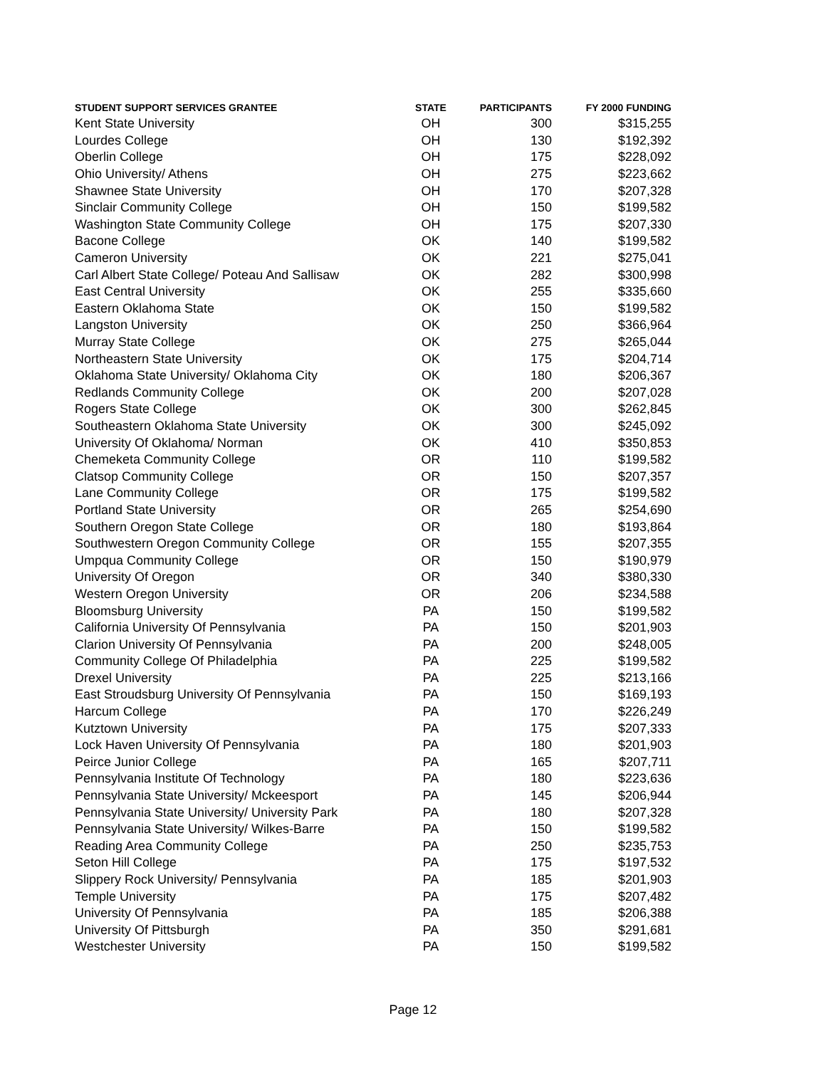| STUDENT SUPPORT SERVICES GRANTEE | STATE | PARTICIPANTS | FY 2000 FUNDING |
| --- | --- | --- | --- |
| Kent State University | OH | 300 | $315,255 |
| Lourdes College | OH | 130 | $192,392 |
| Oberlin College | OH | 175 | $228,092 |
| Ohio University/ Athens | OH | 275 | $223,662 |
| Shawnee State University | OH | 170 | $207,328 |
| Sinclair Community College | OH | 150 | $199,582 |
| Washington State Community College | OH | 175 | $207,330 |
| Bacone College | OK | 140 | $199,582 |
| Cameron University | OK | 221 | $275,041 |
| Carl Albert State College/ Poteau And Sallisaw | OK | 282 | $300,998 |
| East Central University | OK | 255 | $335,660 |
| Eastern Oklahoma State | OK | 150 | $199,582 |
| Langston University | OK | 250 | $366,964 |
| Murray State College | OK | 275 | $265,044 |
| Northeastern State University | OK | 175 | $204,714 |
| Oklahoma State University/ Oklahoma City | OK | 180 | $206,367 |
| Redlands Community College | OK | 200 | $207,028 |
| Rogers State College | OK | 300 | $262,845 |
| Southeastern Oklahoma State University | OK | 300 | $245,092 |
| University Of Oklahoma/ Norman | OK | 410 | $350,853 |
| Chemeketa Community College | OR | 110 | $199,582 |
| Clatsop Community College | OR | 150 | $207,357 |
| Lane Community College | OR | 175 | $199,582 |
| Portland State University | OR | 265 | $254,690 |
| Southern Oregon State College | OR | 180 | $193,864 |
| Southwestern Oregon Community College | OR | 155 | $207,355 |
| Umpqua Community College | OR | 150 | $190,979 |
| University Of Oregon | OR | 340 | $380,330 |
| Western Oregon University | OR | 206 | $234,588 |
| Bloomsburg University | PA | 150 | $199,582 |
| California University Of Pennsylvania | PA | 150 | $201,903 |
| Clarion University Of Pennsylvania | PA | 200 | $248,005 |
| Community College Of Philadelphia | PA | 225 | $199,582 |
| Drexel University | PA | 225 | $213,166 |
| East Stroudsburg University Of Pennsylvania | PA | 150 | $169,193 |
| Harcum College | PA | 170 | $226,249 |
| Kutztown University | PA | 175 | $207,333 |
| Lock Haven University Of Pennsylvania | PA | 180 | $201,903 |
| Peirce Junior College | PA | 165 | $207,711 |
| Pennsylvania Institute Of Technology | PA | 180 | $223,636 |
| Pennsylvania State University/ Mckeesport | PA | 145 | $206,944 |
| Pennsylvania State University/ University Park | PA | 180 | $207,328 |
| Pennsylvania State University/ Wilkes-Barre | PA | 150 | $199,582 |
| Reading Area Community College | PA | 250 | $235,753 |
| Seton Hill College | PA | 175 | $197,532 |
| Slippery Rock University/ Pennsylvania | PA | 185 | $201,903 |
| Temple University | PA | 175 | $207,482 |
| University Of Pennsylvania | PA | 185 | $206,388 |
| University Of Pittsburgh | PA | 350 | $291,681 |
| Westchester University | PA | 150 | $199,582 |
Page 12